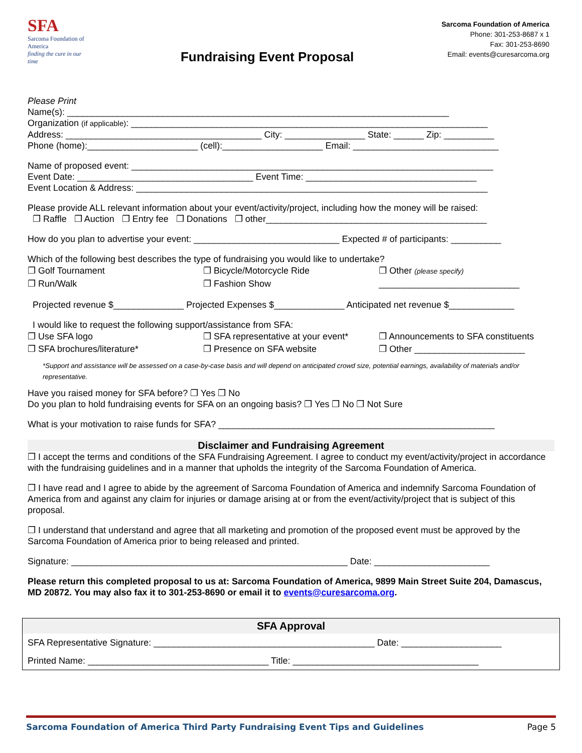SFA
Sarcoma Foundation of America
finding the cure in our time
Fundraising Event Proposal
Sarcoma Foundation of America
Phone: 301-253-8687 x 1
Fax: 301-253-8690
Email: events@curesarcoma.org
Please Print
Name(s): ____________________________________________________________________________
Organization (if applicable): _______________________________________________________________________
Address: _______________________________________ City: ________________ State: ______ Zip: __________
Phone (home):______________________ (cell):____________________ Email: _____________________________
Name of proposed event: ________________________________________________________________________
Event Date: ___________________________________ Event Time: __________________________________
Event Location & Address: ______________________________________________________________________
Please provide ALL relevant information about your event/activity/project, including how the money will be raised:
❐ Raffle ❐ Auction ❐ Entry fee ❐ Donations ❐ other____________________________________________
How do you plan to advertise your event: _____________________________ Expected # of participants: __________
Which of the following best describes the type of fundraising you would like to undertake?
❐ Golf Tournament ❐ Bicycle/Motorcycle Ride ❐ Other (please specify)
❐ Run/Walk ❐ Fashion Show ____________________________
Projected revenue $______________ Projected Expenses $______________ Anticipated net revenue $_____________
I would like to request the following support/assistance from SFA:
❐ Use SFA logo ❐ SFA representative at your event*
❐ Announcements to SFA constituents
❐ SFA brochures/literature* ❐ Presence on SFA website ❐ Other ______________________
*Support and assistance will be assessed on a case-by-case basis and will depend on anticipated crowd size, potential earnings, availability of materials and/or representative.
Have you raised money for SFA before? ❐ Yes ❐ No
Do you plan to hold fundraising events for SFA on an ongoing basis? ❐ Yes ❐ No ❐ Not Sure
What is your motivation to raise funds for SFA? _______________________________________________________
Disclaimer and Fundraising Agreement
❐ I accept the terms and conditions of the SFA Fundraising Agreement. I agree to conduct my event/activity/project in accordance with the fundraising guidelines and in a manner that upholds the integrity of the Sarcoma Foundation of America.
❐ I have read and I agree to abide by the agreement of Sarcoma Foundation of America and indemnify Sarcoma Foundation of America from and against any claim for injuries or damage arising at or from the event/activity/project that is subject of this proposal.
❐ I understand that understand and agree that all marketing and promotion of the proposed event must be approved by the Sarcoma Foundation of America prior to being released and printed.
Signature: _______________________________________________________ Date: _______________________
Please return this completed proposal to us at: Sarcoma Foundation of America, 9899 Main Street Suite 204, Damascus, MD 20872. You may also fax it to 301-253-8690 or email it to events@curesarcoma.org.
SFA Approval
SFA Representative Signature: ____________________________________________ Date: ____________________
Printed Name: ____________________________________ Title: _____________________________________
Sarcoma Foundation of America Third Party Fundraising Event Tips and Guidelines Page 5